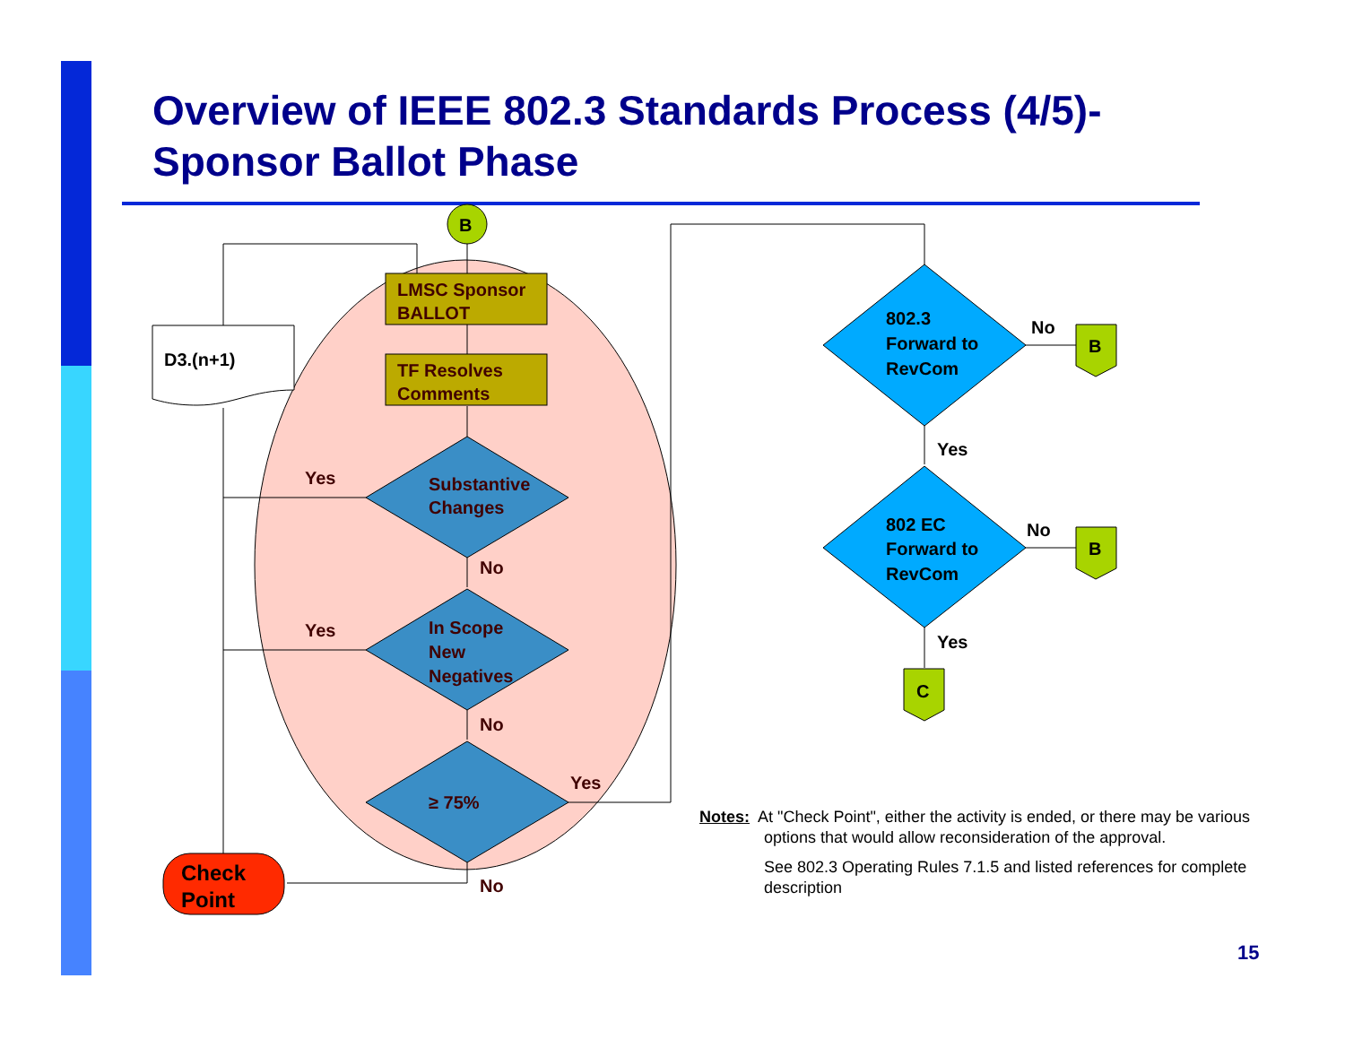Overview of IEEE 802.3 Standards Process (4/5)-
Sponsor Ballot Phase
LMSC Sponsor
BALLOT
TF Resolves
Comments
Substantive
Changes
In Scope
New
Negatives
≥ 75%
Yes
Yes
Yes
No
No
No
B
D3.(n+1)
802.3
Forward to
RevCom
802 EC
Forward to
RevCom
No
No
Yes
Yes
B
B
C
Check
Point
Notes: At "Check Point", either the activity is ended, or there may be various options that would allow reconsideration of the approval.
See 802.3 Operating Rules 7.1.5 and listed references for complete description
15